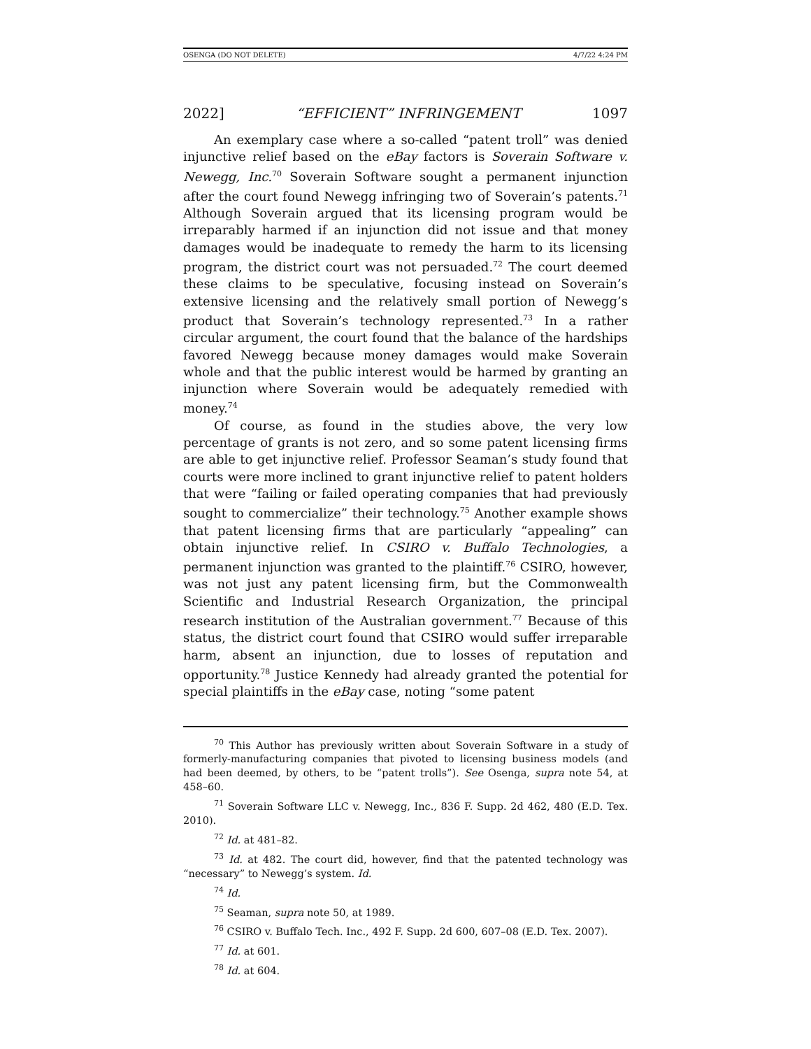OSENGA (DO NOT DELETE) 4/7/22 4:24 PM
2022] “EFFICIENT” INFRINGEMENT 1097
An exemplary case where a so-called “patent troll” was denied injunctive relief based on the eBay factors is Soverain Software v. Newegg, Inc.<sup>70</sup> Soverain Software sought a permanent injunction after the court found Newegg infringing two of Soverain’s patents.<sup>71</sup> Although Soverain argued that its licensing program would be irreparably harmed if an injunction did not issue and that money damages would be inadequate to remedy the harm to its licensing program, the district court was not persuaded.<sup>72</sup> The court deemed these claims to be speculative, focusing instead on Soverain’s extensive licensing and the relatively small portion of Newegg’s product that Soverain’s technology represented.<sup>73</sup> In a rather circular argument, the court found that the balance of the hardships favored Newegg because money damages would make Soverain whole and that the public interest would be harmed by granting an injunction where Soverain would be adequately remedied with money.<sup>74</sup>
Of course, as found in the studies above, the very low percentage of grants is not zero, and so some patent licensing firms are able to get injunctive relief. Professor Seaman’s study found that courts were more inclined to grant injunctive relief to patent holders that were “failing or failed operating companies that had previously sought to commercialize” their technology.<sup>75</sup> Another example shows that patent licensing firms that are particularly “appealing” can obtain injunctive relief. In CSIRO v. Buffalo Technologies, a permanent injunction was granted to the plaintiff.<sup>76</sup> CSIRO, however, was not just any patent licensing firm, but the Commonwealth Scientific and Industrial Research Organization, the principal research institution of the Australian government.<sup>77</sup> Because of this status, the district court found that CSIRO would suffer irreparable harm, absent an injunction, due to losses of reputation and opportunity.<sup>78</sup> Justice Kennedy had already granted the potential for special plaintiffs in the eBay case, noting “some patent
<sup>70</sup> This Author has previously written about Soverain Software in a study of formerly-manufacturing companies that pivoted to licensing business models (and had been deemed, by others, to be “patent trolls”). See Osenga, supra note 54, at 458–60.
<sup>71</sup> Soverain Software LLC v. Newegg, Inc., 836 F. Supp. 2d 462, 480 (E.D. Tex. 2010).
<sup>72</sup> Id. at 481–82.
<sup>73</sup> Id. at 482. The court did, however, find that the patented technology was “necessary” to Newegg’s system. Id.
<sup>74</sup> Id.
<sup>75</sup> Seaman, supra note 50, at 1989.
<sup>76</sup> CSIRO v. Buffalo Tech. Inc., 492 F. Supp. 2d 600, 607–08 (E.D. Tex. 2007).
<sup>77</sup> Id. at 601.
<sup>78</sup> Id. at 604.